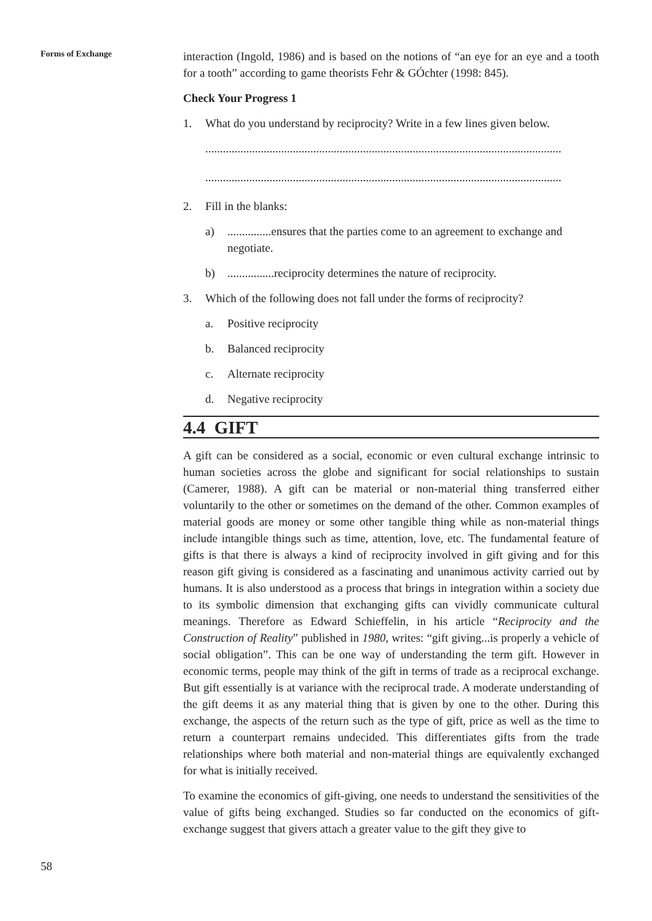Forms of Exchange
interaction (Ingold, 1986) and is based on the notions of “an eye for an eye and a tooth for a tooth” according to game theorists Fehr & GÓchter (1998: 845).
Check Your Progress 1
1. What do you understand by reciprocity? Write in a few lines given below.
..........................................................................................................................
..........................................................................................................................
2. Fill in the blanks:
a)...............ensures that the parties come to an agreement to exchange and negotiate.
b)................reciprocity determines the nature of reciprocity.
3. Which of the following does not fall under the forms of reciprocity?
a. Positive reciprocity
b. Balanced reciprocity
c. Alternate reciprocity
d. Negative reciprocity
4.4 GIFT
A gift can be considered as a social, economic or even cultural exchange intrinsic to human societies across the globe and significant for social relationships to sustain (Camerer, 1988). A gift can be material or non-material thing transferred either voluntarily to the other or sometimes on the demand of the other. Common examples of material goods are money or some other tangible thing while as non-material things include intangible things such as time, attention, love, etc. The fundamental feature of gifts is that there is always a kind of reciprocity involved in gift giving and for this reason gift giving is considered as a fascinating and unanimous activity carried out by humans. It is also understood as a process that brings in integration within a society due to its symbolic dimension that exchanging gifts can vividly communicate cultural meanings. Therefore as Edward Schieffelin, in his article “Reciprocity and the Construction of Reality” published in 1980, writes: “gift giving...is properly a vehicle of social obligation”. This can be one way of understanding the term gift. However in economic terms, people may think of the gift in terms of trade as a reciprocal exchange. But gift essentially is at variance with the reciprocal trade. A moderate understanding of the gift deems it as any material thing that is given by one to the other. During this exchange, the aspects of the return such as the type of gift, price as well as the time to return a counterpart remains undecided. This differentiates gifts from the trade relationships where both material and non-material things are equivalently exchanged for what is initially received.
To examine the economics of gift-giving, one needs to understand the sensitivities of the value of gifts being exchanged. Studies so far conducted on the economics of gift-exchange suggest that givers attach a greater value to the gift they give to
58